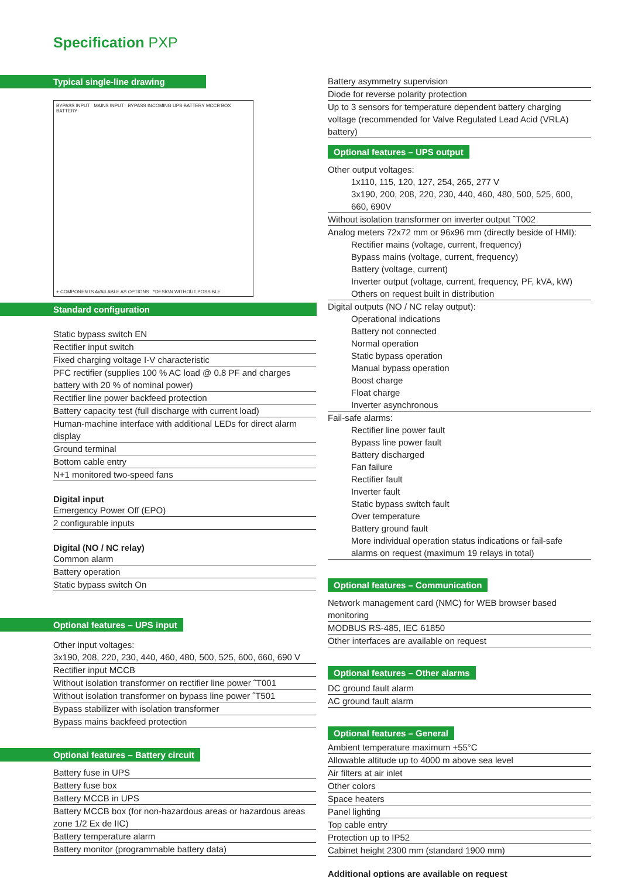Specification PXP
Typical single-line drawing
BYPASS INPUT MAINS INPUT BYPASS INCOMING UPS BATTERY MCCB BOX BATTERY
+ COMPONENTS AVAILABLE AS OPTIONS ^DESIGN WITHOUT POSSIBLE
Standard configuration
Static bypass switch EN
Rectifier input switch
Fixed charging voltage I-V characteristic
PFC rectifier (supplies 100 % AC load @ 0.8 PF and charges battery with 20 % of nominal power)
Rectifier line power backfeed protection
Battery capacity test (full discharge with current load)
Human-machine interface with additional LEDs for direct alarm display
Ground terminal
Bottom cable entry
N+1 monitored two-speed fans
Digital input
Emergency Power Off (EPO)
2 configurable inputs
Digital (NO / NC relay)
Common alarm
Battery operation
Static bypass switch On
Optional features – UPS input
Other input voltages:
3x190, 208, 220, 230, 440, 460, 480, 500, 525, 600, 660, 690 V
Rectifier input MCCB
Without isolation transformer on rectifier line power ˆT001
Without isolation transformer on bypass line power ˆT501
Bypass stabilizer with isolation transformer
Bypass mains backfeed protection
Optional features – Battery circuit
Battery fuse in UPS
Battery fuse box
Battery MCCB in UPS
Battery MCCB box (for non-hazardous areas or hazardous areas zone 1/2 Ex de IIC)
Battery temperature alarm
Battery monitor (programmable battery data)
Battery asymmetry supervision
Diode for reverse polarity protection
Up to 3 sensors for temperature dependent battery charging voltage (recommended for Valve Regulated Lead Acid (VRLA) battery)
Optional features – UPS output
Other output voltages:
1x110, 115, 120, 127, 254, 265, 277 V
3x190, 200, 208, 220, 230, 440, 460, 480, 500, 525, 600, 660, 690V
Without isolation transformer on inverter output ˆT002
Analog meters 72x72 mm or 96x96 mm (directly beside of HMI):
Rectifier mains (voltage, current, frequency)
Bypass mains (voltage, current, frequency)
Battery (voltage, current)
Inverter output (voltage, current, frequency, PF, kVA, kW)
Others on request built in distribution
Digital outputs (NO / NC relay output):
Operational indications
Battery not connected
Normal operation
Static bypass operation
Manual bypass operation
Boost charge
Float charge
Inverter asynchronous
Fail-safe alarms:
Rectifier line power fault
Bypass line power fault
Battery discharged
Fan failure
Rectifier fault
Inverter fault
Static bypass switch fault
Over temperature
Battery ground fault
More individual operation status indications or fail-safe alarms on request (maximum 19 relays in total)
Optional features – Communication
Network management card (NMC) for WEB browser based monitoring
MODBUS RS-485, IEC 61850
Other interfaces are available on request
Optional features – Other alarms
DC ground fault alarm
AC ground fault alarm
Optional features – General
Ambient temperature maximum +55°C
Allowable altitude up to 4000 m above sea level
Air filters at air inlet
Other colors
Space heaters
Panel lighting
Top cable entry
Protection up to IP52
Cabinet height 2300 mm (standard 1900 mm)
Additional options are available on request